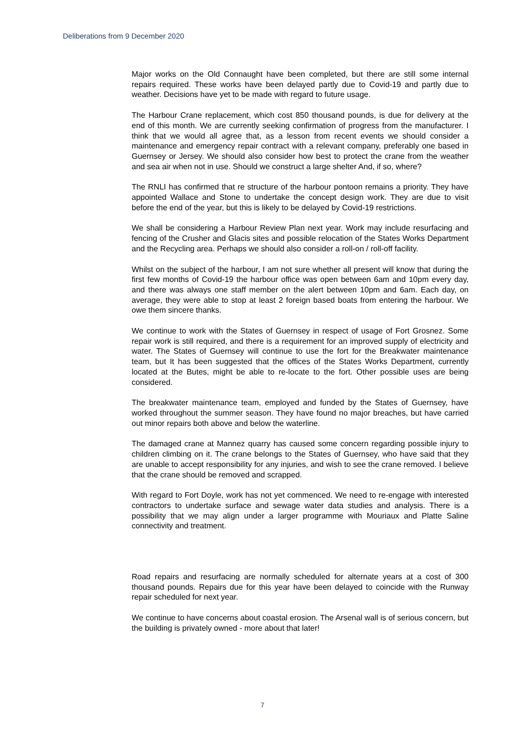Deliberations from 9 December 2020
Major works on the Old Connaught have been completed, but there are still some internal repairs required. These works have been delayed partly due to Covid-19 and partly due to weather. Decisions have yet to be made with regard to future usage.
The Harbour Crane replacement, which cost 850 thousand pounds, is due for delivery at the end of this month. We are currently seeking confirmation of progress from the manufacturer. I think that we would all agree that, as a lesson from recent events we should consider a maintenance and emergency repair contract with a relevant company, preferably one based in Guernsey or Jersey. We should also consider how best to protect the crane from the weather and sea air when not in use. Should we construct a large shelter And, if so, where?
The RNLI has confirmed that re structure of the harbour pontoon remains a priority. They have appointed Wallace and Stone to undertake the concept design work. They are due to visit before the end of the year, but this is likely to be delayed by Covid-19 restrictions.
We shall be considering a Harbour Review Plan next year. Work may include resurfacing and fencing of the Crusher and Glacis sites and possible relocation of the States Works Department and the Recycling area. Perhaps we should also consider a roll-on / roll-off facility.
Whilst on the subject of the harbour, I am not sure whether all present will know that during the first few months of Covid-19 the harbour office was open between 6am and 10pm every day, and there was always one staff member on the alert between 10pm and 6am. Each day, on average, they were able to stop at least 2 foreign based boats from entering the harbour. We owe them sincere thanks.
We continue to work with the States of Guernsey in respect of usage of Fort Grosnez. Some repair work is still required, and there is a requirement for an improved supply of electricity and water. The States of Guernsey will continue to use the fort for the Breakwater maintenance team, but It has been suggested that the offices of the States Works Department, currently located at the Butes, might be able to re-locate to the fort. Other possible uses are being considered.
The breakwater maintenance team, employed and funded by the States of Guernsey, have worked throughout the summer season. They have found no major breaches, but have carried out minor repairs both above and below the waterline.
The damaged crane at Mannez quarry has caused some concern regarding possible injury to children climbing on it. The crane belongs to the States of Guernsey, who have said that they are unable to accept responsibility for any injuries, and wish to see the crane removed. I believe that the crane should be removed and scrapped.
With regard to Fort Doyle, work has not yet commenced. We need to re-engage with interested contractors to undertake surface and sewage water data studies and analysis. There is a possibility that we may align under a larger programme with Mouriaux and Platte Saline connectivity and treatment.
Road repairs and resurfacing are normally scheduled for alternate years at a cost of 300 thousand pounds. Repairs due for this year have been delayed to coincide with the Runway repair scheduled for next year.
We continue to have concerns about coastal erosion. The Arsenal wall is of serious concern, but the building is privately owned - more about that later!
7